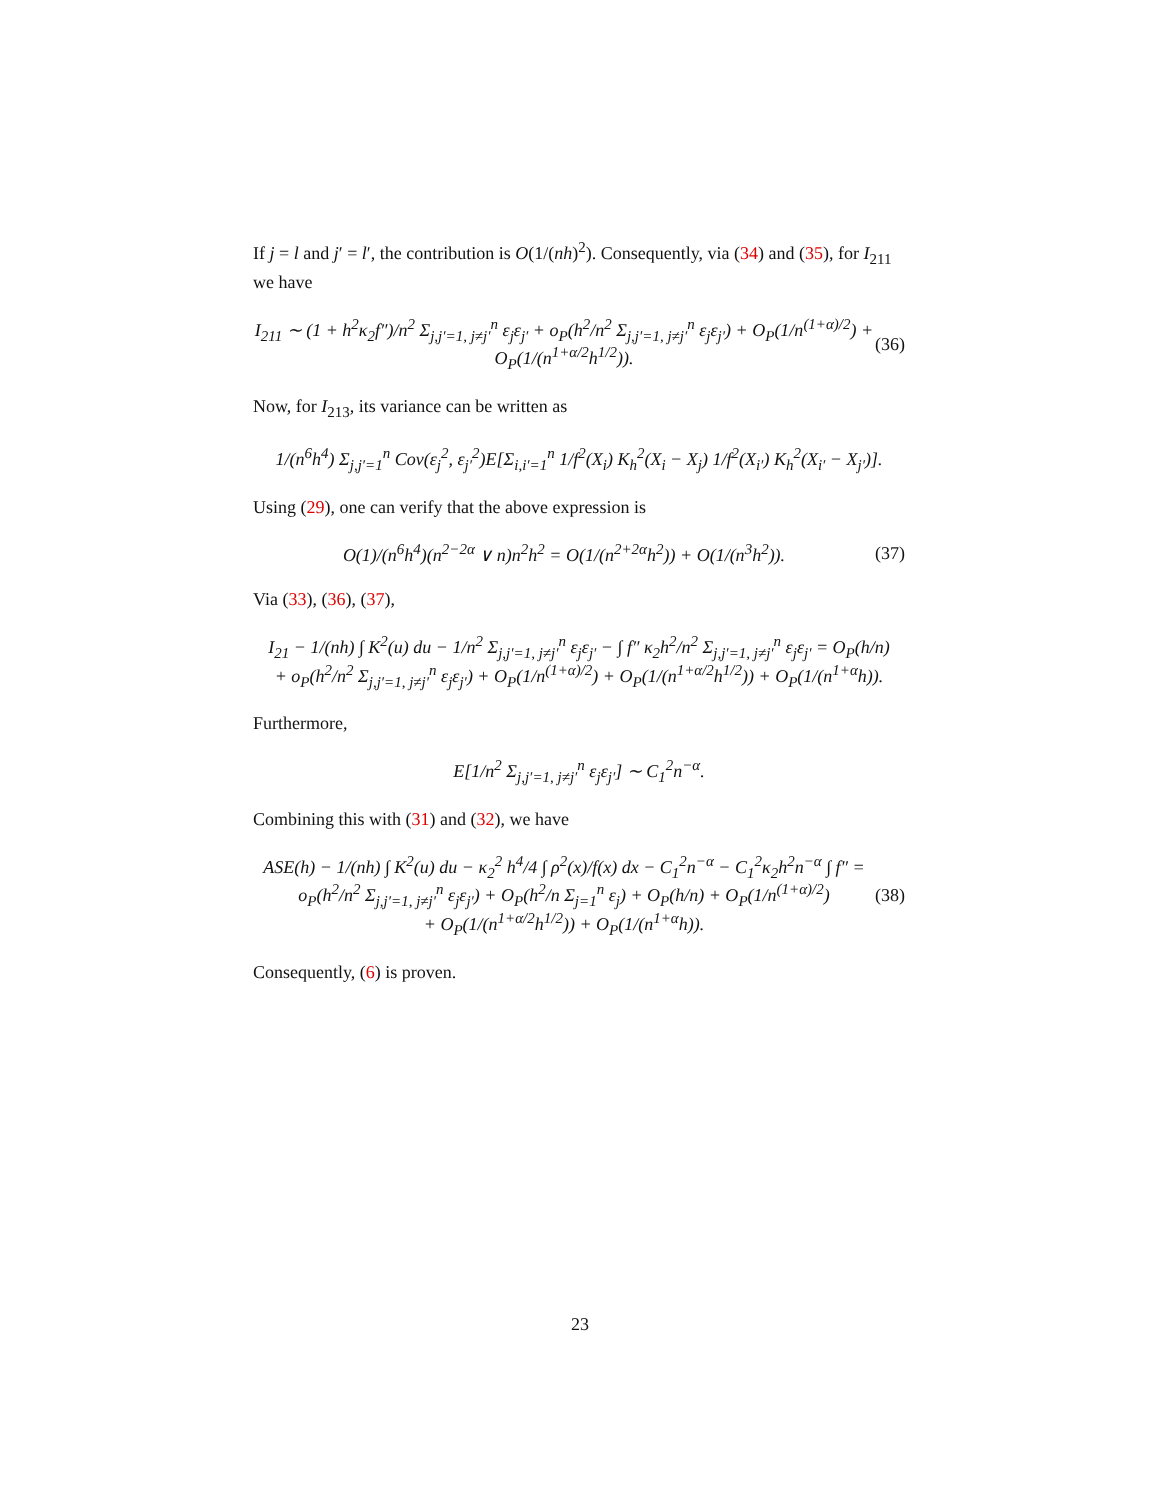If j = l and j′ = l′, the contribution is O(1/(nh)<sup>2</sup>). Consequently, via (34) and (35), for I<sub>211</sub> we have
I<sub>211</sub> ∼ (1 + h<sup>2</sup>κ<sub>2</sub>f″)/n<sup>2</sup> Σ<sub>j,j′=1, j≠j′</sub><sup>n</sup> ε<sub>j</sub>ε<sub>j′</sub> + o<sub>P</sub>(h<sup>2</sup>/n<sup>2</sup> Σ<sub>j,j′=1, j≠j′</sub><sup>n</sup> ε<sub>j</sub>ε<sub>j′</sub>) + O<sub>P</sub>(1/n<sup>(1+α)/2</sup>) + O<sub>P</sub>(1/(n<sup>1+α/2</sup>h<sup>1/2</sup>)). (36)
Now, for I<sub>213</sub>, its variance can be written as
1/(n<sup>6</sup>h<sup>4</sup>) Σ<sub>j,j′=1</sub><sup>n</sup> Cov(ε<sub>j</sub><sup>2</sup>, ε<sub>j′</sub><sup>2</sup>)E[Σ<sub>i,i′=1</sub><sup>n</sup> 1/f<sup>2</sup>(X<sub>i</sub>) K<sub>h</sub><sup>2</sup>(X<sub>i</sub> − X<sub>j</sub>) 1/f<sup>2</sup>(X<sub>i′</sub>) K<sub>h</sub><sup>2</sup>(X<sub>i′</sub> − X<sub>j′</sub>)].
Using (29), one can verify that the above expression is
O(1)/(n<sup>6</sup>h<sup>4</sup>)(n<sup>2−2α</sup> ∨ n)n<sup>2</sup>h<sup>2</sup> = O(1/(n<sup>2+2α</sup>h<sup>2</sup>)) + O(1/(n<sup>3</sup>h<sup>2</sup>)). (37)
Via (33), (36), (37),
I<sub>21</sub> − 1/(nh) ∫ K<sup>2</sup>(u) du − 1/n<sup>2</sup> Σ<sub>j,j′=1, j≠j′</sub><sup>n</sup> ε<sub>j</sub>ε<sub>j′</sub> − ∫ f″ κ<sub>2</sub>h<sup>2</sup>/n<sup>2</sup> Σ<sub>j,j′=1, j≠j′</sub><sup>n</sup> ε<sub>j</sub>ε<sub>j′</sub> = O<sub>P</sub>(h/n)
+ o<sub>P</sub>(h<sup>2</sup>/n<sup>2</sup> Σ<sub>j,j′=1, j≠j′</sub><sup>n</sup> ε<sub>j</sub>ε<sub>j′</sub>) + O<sub>P</sub>(1/n<sup>(1+α)/2</sup>) + O<sub>P</sub>(1/(n<sup>1+α/2</sup>h<sup>1/2</sup>)) + O<sub>P</sub>(1/(n<sup>1+α</sup>h)).
Furthermore,
E[1/n<sup>2</sup> Σ<sub>j,j′=1, j≠j′</sub><sup>n</sup> ε<sub>j</sub>ε<sub>j′</sub>] ∼ C<sub>1</sub><sup>2</sup>n<sup>−α</sup>.
Combining this with (31) and (32), we have
ASE(h) − 1/(nh) ∫ K<sup>2</sup>(u) du − κ<sub>2</sub><sup>2</sup> h<sup>4</sup>/4 ∫ ρ<sup>2</sup>(x)/f(x) dx − C<sub>1</sub><sup>2</sup>n<sup>−α</sup> − C<sub>1</sub><sup>2</sup>κ<sub>2</sub>h<sup>2</sup>n<sup>−α</sup> ∫ f″ =
o<sub>P</sub>(h<sup>2</sup>/n<sup>2</sup> Σ<sub>j,j′=1, j≠j′</sub><sup>n</sup> ε<sub>j</sub>ε<sub>j′</sub>) + O<sub>P</sub>(h<sup>2</sup>/n Σ<sub>j=1</sub><sup>n</sup> ε<sub>j</sub>) + O<sub>P</sub>(h/n) + O<sub>P</sub>(1/n<sup>(1+α)/2</sup>)
+ O<sub>P</sub>(1/(n<sup>1+α/2</sup>h<sup>1/2</sup>)) + O<sub>P</sub>(1/(n<sup>1+α</sup>h)). (38)
Consequently, (6) is proven.
23